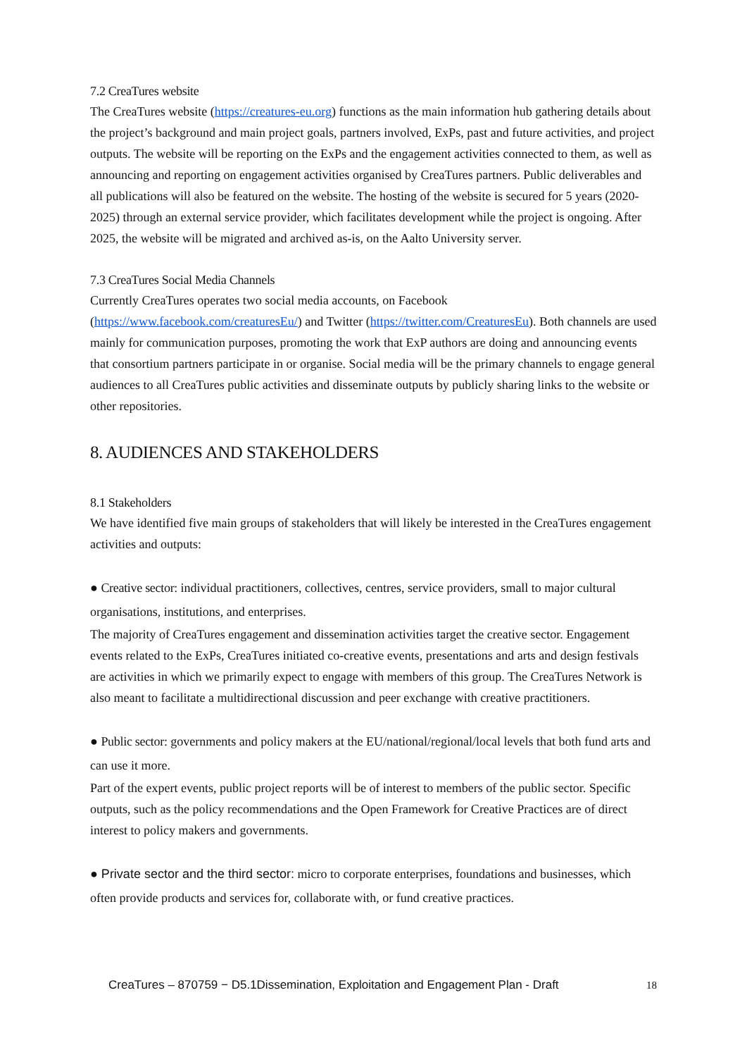7.2 CreaTures website
The CreaTures website (https://creatures-eu.org) functions as the main information hub gathering details about the project’s background and main project goals, partners involved, ExPs, past and future activities, and project outputs. The website will be reporting on the ExPs and the engagement activities connected to them, as well as announcing and reporting on engagement activities organised by CreaTures partners. Public deliverables and all publications will also be featured on the website. The hosting of the website is secured for 5 years (2020-2025) through an external service provider, which facilitates development while the project is ongoing. After 2025, the website will be migrated and archived as-is, on the Aalto University server.
7.3 CreaTures Social Media Channels
Currently CreaTures operates two social media accounts, on Facebook (https://www.facebook.com/creaturesEu/) and Twitter (https://twitter.com/CreaturesEu). Both channels are used mainly for communication purposes, promoting the work that ExP authors are doing and announcing events that consortium partners participate in or organise. Social media will be the primary channels to engage general audiences to all CreaTures public activities and disseminate outputs by publicly sharing links to the website or other repositories.
8. AUDIENCES AND STAKEHOLDERS
8.1 Stakeholders
We have identified five main groups of stakeholders that will likely be interested in the CreaTures engagement activities and outputs:
● Creative sector: individual practitioners, collectives, centres, service providers, small to major cultural organisations, institutions, and enterprises.
The majority of CreaTures engagement and dissemination activities target the creative sector. Engagement events related to the ExPs, CreaTures initiated co-creative events, presentations and arts and design festivals are activities in which we primarily expect to engage with members of this group. The CreaTures Network is also meant to facilitate a multidirectional discussion and peer exchange with creative practitioners.
● Public sector: governments and policy makers at the EU/national/regional/local levels that both fund arts and can use it more.
Part of the expert events, public project reports will be of interest to members of the public sector. Specific outputs, such as the policy recommendations and the Open Framework for Creative Practices are of direct interest to policy makers and governments.
● Private sector and the third sector: micro to corporate enterprises, foundations and businesses, which often provide products and services for, collaborate with, or fund creative practices.
CreaTures – 870759 − D5.1Dissemination, Exploitation and Engagement Plan - Draft 18